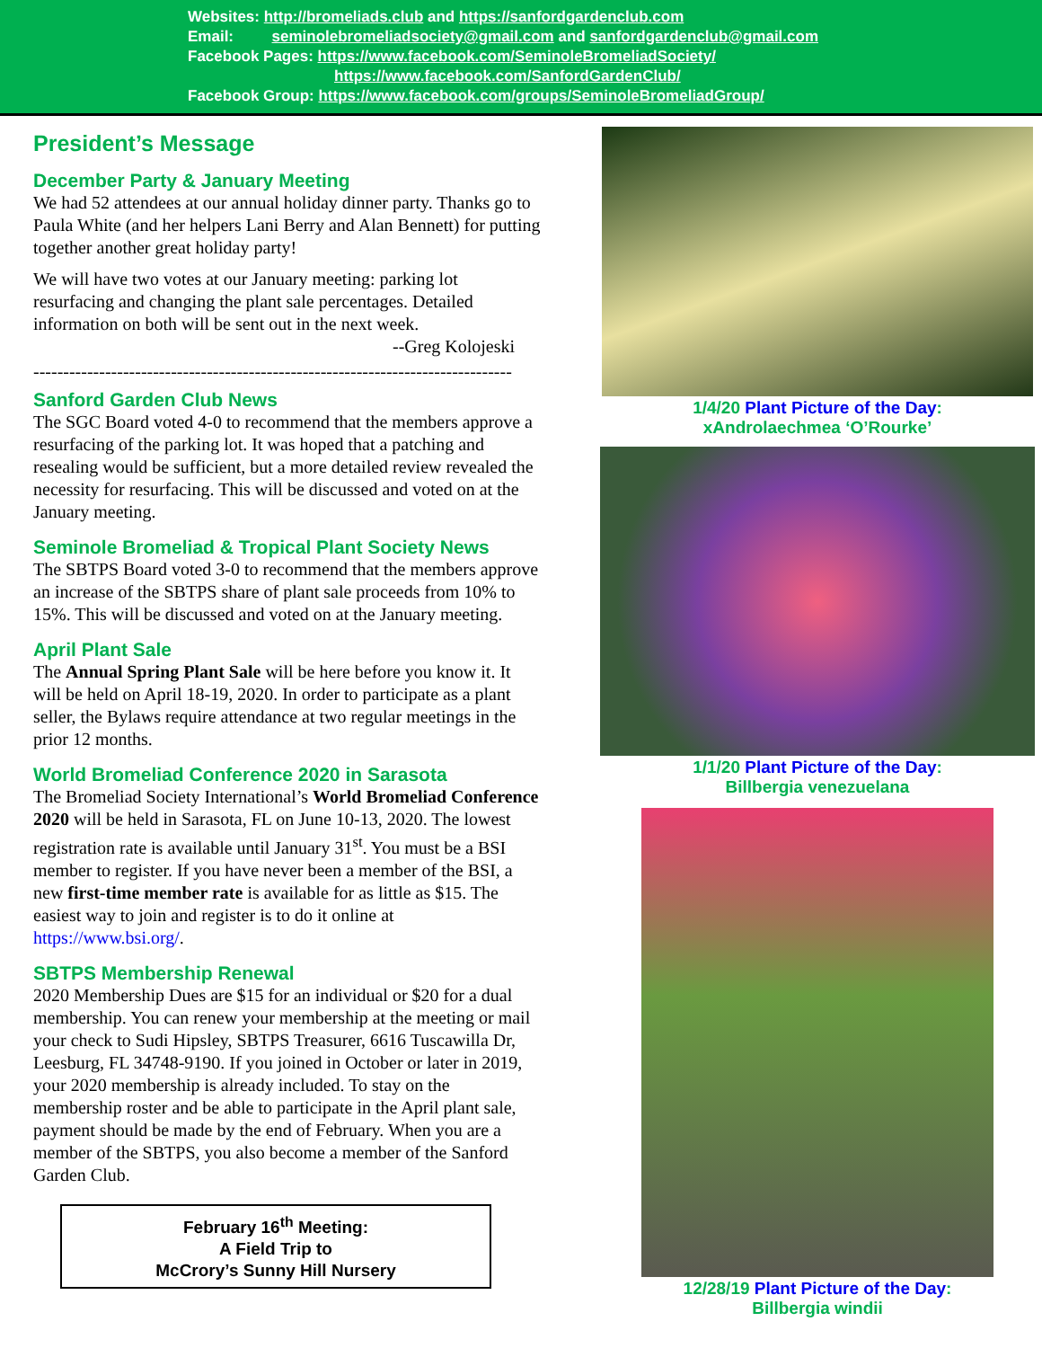Websites: http://bromeliads.club and https://sanfordgardenclub.com
Email: seminolebromeliadsociety@gmail.com and sanfordgardenclub@gmail.com
Facebook Pages: https://www.facebook.com/SeminoleBromeliadSociety/
https://www.facebook.com/SanfordGardenClub/
Facebook Group: https://www.facebook.com/groups/SeminoleBromeliadGroup/
President’s Message
December Party & January Meeting
We had 52 attendees at our annual holiday dinner party. Thanks go to Paula White (and her helpers Lani Berry and Alan Bennett) for putting together another great holiday party!
We will have two votes at our January meeting: parking lot resurfacing and changing the plant sale percentages. Detailed information on both will be sent out in the next week.
--Greg Kolojeski
--------------------------------------------------------------------------------
Sanford Garden Club News
The SGC Board voted 4-0 to recommend that the members approve a resurfacing of the parking lot. It was hoped that a patching and resealing would be sufficient, but a more detailed review revealed the necessity for resurfacing. This will be discussed and voted on at the January meeting.
Seminole Bromeliad & Tropical Plant Society News
The SBTPS Board voted 3-0 to recommend that the members approve an increase of the SBTPS share of plant sale proceeds from 10% to 15%. This will be discussed and voted on at the January meeting.
April Plant Sale
The Annual Spring Plant Sale will be here before you know it. It will be held on April 18-19, 2020. In order to participate as a plant seller, the Bylaws require attendance at two regular meetings in the prior 12 months.
World Bromeliad Conference 2020 in Sarasota
The Bromeliad Society International’s World Bromeliad Conference 2020 will be held in Sarasota, FL on June 10-13, 2020. The lowest registration rate is available until January 31<sup>st</sup>. You must be a BSI member to register. If you have never been a member of the BSI, a new first-time member rate is available for as little as $15. The easiest way to join and register is to do it online at https://www.bsi.org/.
SBTPS Membership Renewal
2020 Membership Dues are $15 for an individual or $20 for a dual membership. You can renew your membership at the meeting or mail your check to Sudi Hipsley, SBTPS Treasurer, 6616 Tuscawilla Dr, Leesburg, FL 34748-9190. If you joined in October or later in 2019, your 2020 membership is already included. To stay on the membership roster and be able to participate in the April plant sale, payment should be made by the end of February. When you are a member of the SBTPS, you also become a member of the Sanford Garden Club.
February 16<sup>th</sup> Meeting:
A Field Trip to
McCrory’s Sunny Hill Nursery
1/4/20 Plant Picture of the Day:
xAndrolaechmea ‘O’Rourke’
1/1/20 Plant Picture of the Day:
Billbergia venezuelana
12/28/19 Plant Picture of the Day:
Billbergia windii